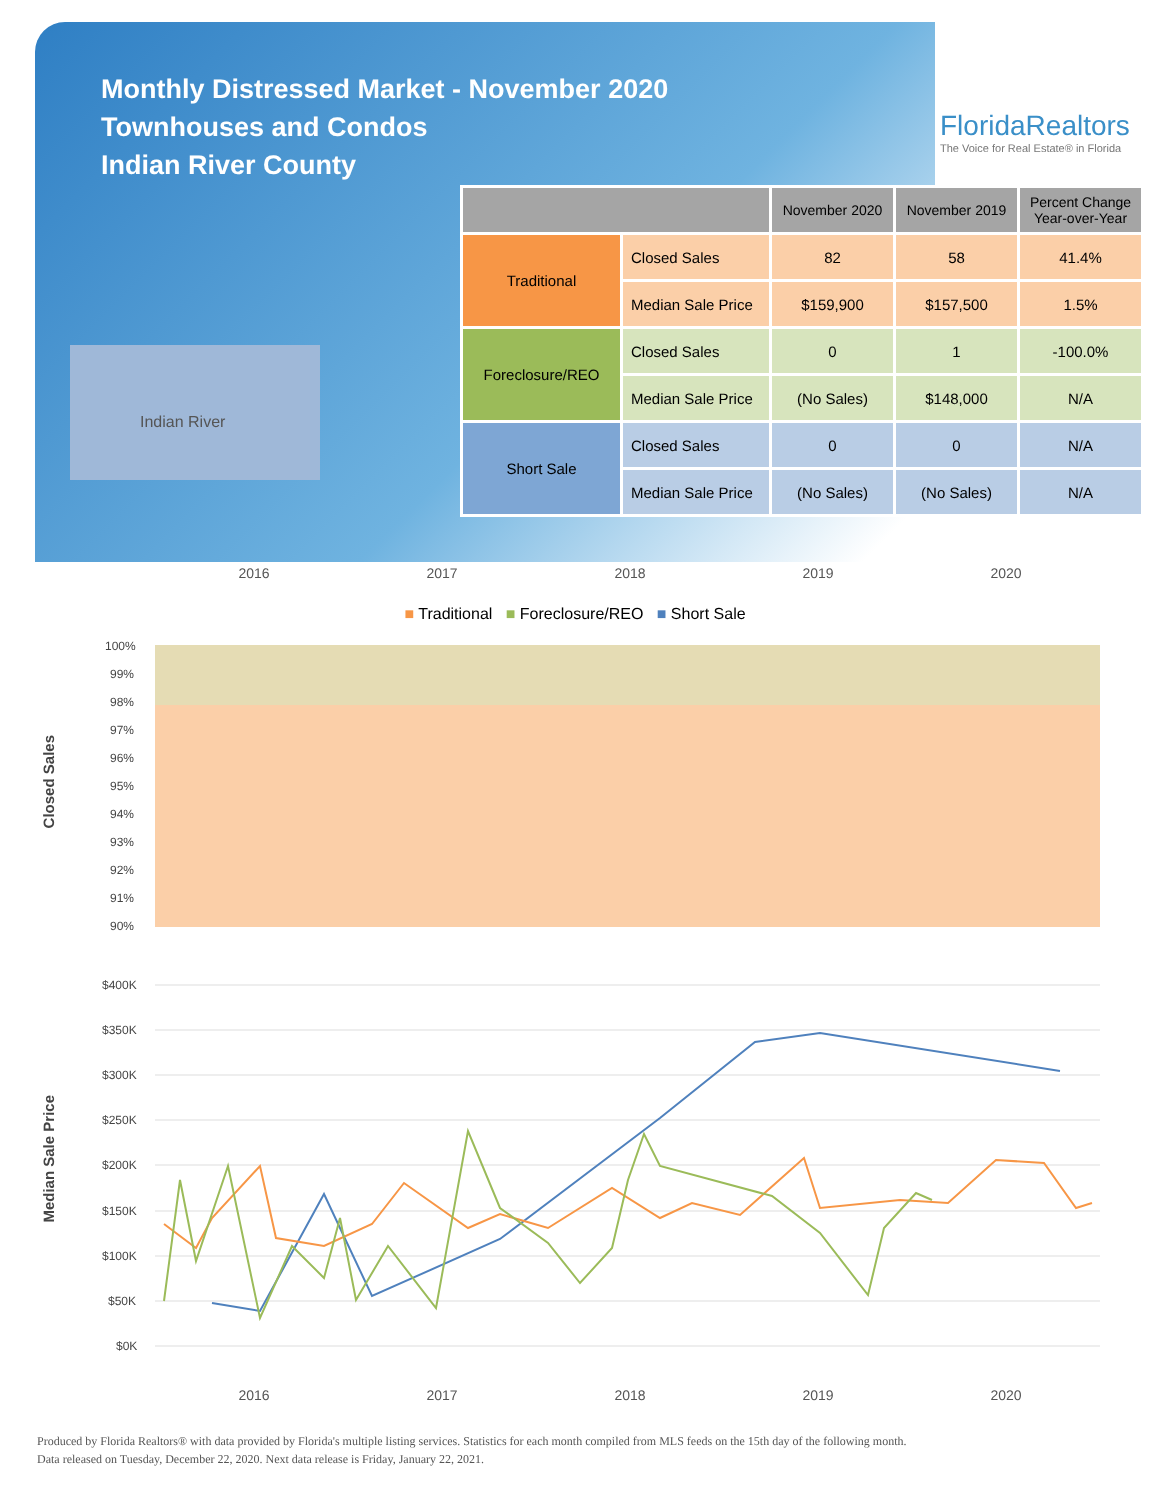Monthly Distressed Market - November 2020
Townhouses and Condos
Indian River County
FloridaRealtors
The Voice for Real Estate® in Florida
Indian River
| | | November 2020 | November 2019 | Percent Change Year-over-Year |
| --- | --- | --- | --- | --- |
| Traditional | Closed Sales | 82 | 58 | 41.4% |
| | Median Sale Price | $159,900 | $157,500 | 1.5% |
| Foreclosure/REO | Closed Sales | 0 | 1 | -100.0% |
| | Median Sale Price | (No Sales) | $148,000 | N/A |
| Short Sale | Closed Sales | 0 | 0 | N/A |
| | Median Sale Price | (No Sales) | (No Sales) | N/A |
2016 2017 2018 2019 2020
■ Traditional ■ Foreclosure/REO ■ Short Sale
Closed Sales
Median Sale Price
100%
99%
98%
97%
96%
95%
94%
93%
92%
91%
90%
$400K
$350K
$300K
$250K
$200K
$150K
$100K
$50K
$0K
2016 2017 2018 2019 2020
Produced by Florida Realtors® with data provided by Florida's multiple listing services. Statistics for each month compiled from MLS feeds on the 15th day of the following month.
Data released on Tuesday, December 22, 2020. Next data release is Friday, January 22, 2021.